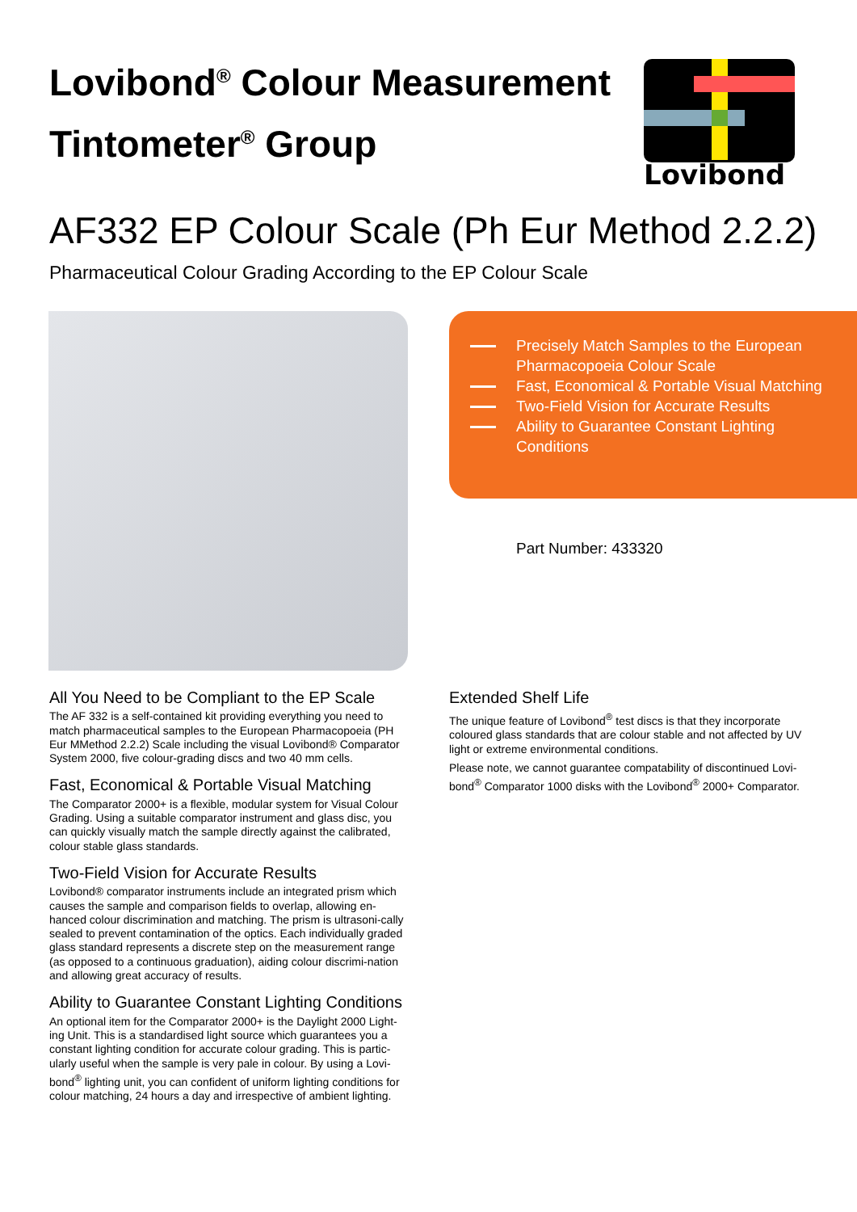Lovibond<sup>®</sup> Colour Measurement
Tintometer<sup>®</sup> Group
Lovibond
AF332 EP Colour Scale (Ph Eur Method 2.2.2)
Pharmaceutical Colour Grading According to the EP Colour Scale
Precisely Match Samples to the European Pharmacopoeia Colour Scale
Fast, Economical & Portable Visual Matching
Two-Field Vision for Accurate Results
Ability to Guarantee Constant Lighting Conditions
Part Number: 433320
All You Need to be Compliant to the EP Scale
The AF 332 is a self-contained kit providing everything you need to match pharmaceutical samples to the European Pharmacopoeia (PH Eur MMethod 2.2.2) Scale including the visual Lovibond® Comparator System 2000, five colour-grading discs and two 40 mm cells.
Fast, Economical & Portable Visual Matching
The Comparator 2000+ is a flexible, modular system for Visual Colour Grading. Using a suitable comparator instrument and glass disc, you can quickly visually match the sample directly against the calibrated, colour stable glass standards.
Two-Field Vision for Accurate Results
Lovibond® comparator instruments include an integrated prism which causes the sample and comparison fields to overlap, allowing en-hanced colour discrimination and matching. The prism is ultrasoni-cally sealed to prevent contamination of the optics. Each individually graded glass standard represents a discrete step on the measurement range (as opposed to a continuous graduation), aiding colour discrimi-nation and allowing great accuracy of results.
Ability to Guarantee Constant Lighting Conditions
An optional item for the Comparator 2000+ is the Daylight 2000 Light-ing Unit. This is a standardised light source which guarantees you a constant lighting condition for accurate colour grading. This is partic-ularly useful when the sample is very pale in colour. By using a Lovi-bond<sup>®</sup> lighting unit, you can confident of uniform lighting conditions for colour matching, 24 hours a day and irrespective of ambient lighting.
Extended Shelf Life
The unique feature of Lovibond<sup>®</sup> test discs is that they incorporate coloured glass standards that are colour stable and not affected by UV light or extreme environmental conditions.
Please note, we cannot guarantee compatability of discontinued Lovi-bond<sup>®</sup> Comparator 1000 disks with the Lovibond<sup>®</sup> 2000+ Comparator.